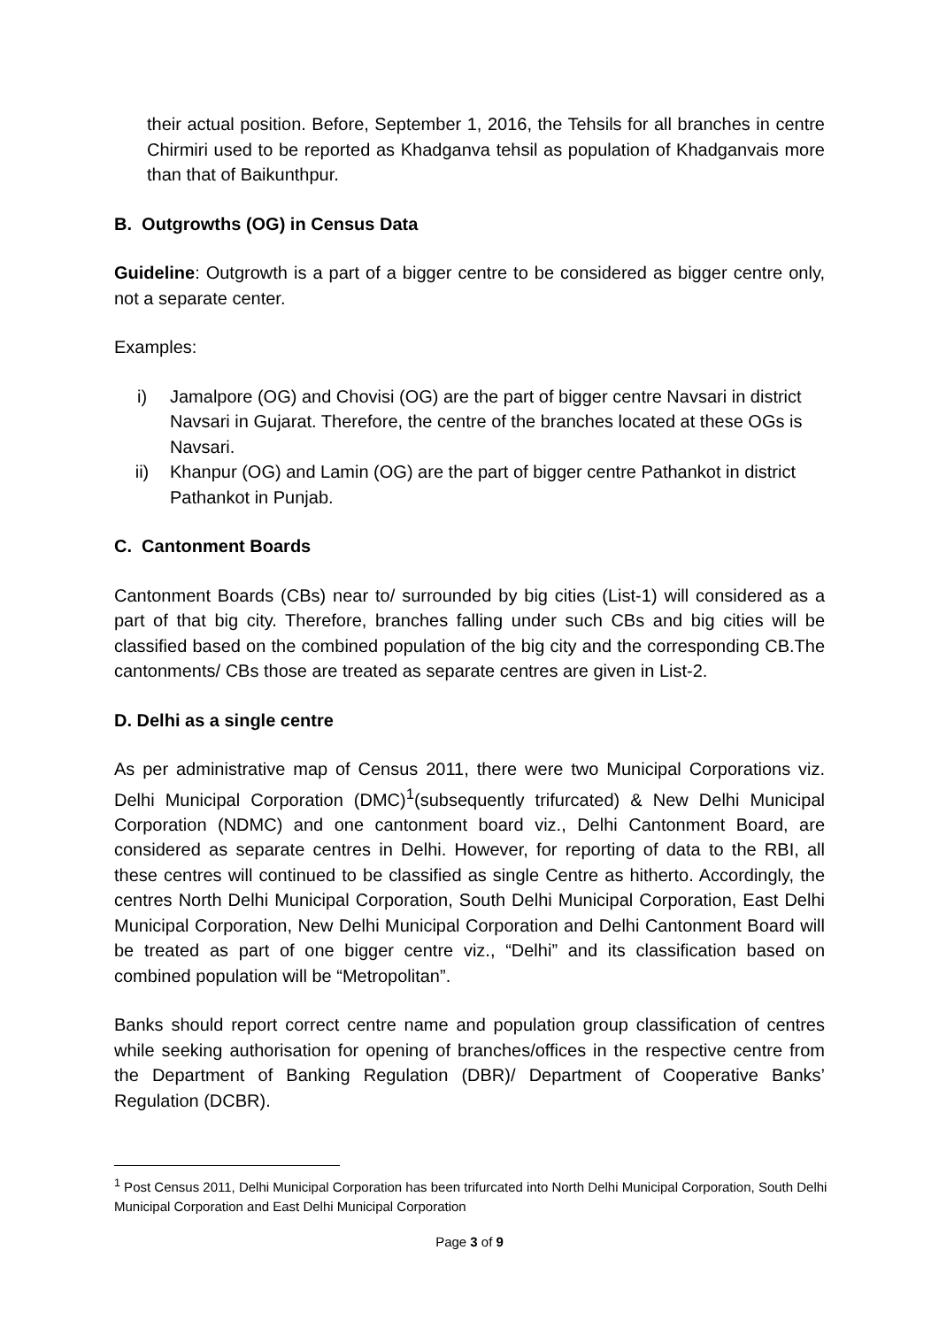their actual position. Before, September 1, 2016, the Tehsils for all branches in centre Chirmiri used to be reported as Khadganva tehsil as population of Khadganvais more than that of Baikunthpur.
B. Outgrowths (OG) in Census Data
Guideline: Outgrowth is a part of a bigger centre to be considered as bigger centre only, not a separate center.
Examples:
i) Jamalpore (OG) and Chovisi (OG) are the part of bigger centre Navsari in district Navsari in Gujarat. Therefore, the centre of the branches located at these OGs is Navsari.
ii) Khanpur (OG) and Lamin (OG) are the part of bigger centre Pathankot in district Pathankot in Punjab.
C. Cantonment Boards
Cantonment Boards (CBs) near to/ surrounded by big cities (List-1) will considered as a part of that big city. Therefore, branches falling under such CBs and big cities will be classified based on the combined population of the big city and the corresponding CB.The cantonments/ CBs those are treated as separate centres are given in List-2.
D. Delhi as a single centre
As per administrative map of Census 2011, there were two Municipal Corporations viz. Delhi Municipal Corporation (DMC)<sup>1</sup>(subsequently trifurcated) & New Delhi Municipal Corporation (NDMC) and one cantonment board viz., Delhi Cantonment Board, are considered as separate centres in Delhi. However, for reporting of data to the RBI, all these centres will continued to be classified as single Centre as hitherto. Accordingly, the centres North Delhi Municipal Corporation, South Delhi Municipal Corporation, East Delhi Municipal Corporation, New Delhi Municipal Corporation and Delhi Cantonment Board will be treated as part of one bigger centre viz., “Delhi” and its classification based on combined population will be “Metropolitan”.
Banks should report correct centre name and population group classification of centres while seeking authorisation for opening of branches/offices in the respective centre from the Department of Banking Regulation (DBR)/ Department of Cooperative Banks’ Regulation (DCBR).
<sup>1</sup> Post Census 2011, Delhi Municipal Corporation has been trifurcated into North Delhi Municipal Corporation, South Delhi Municipal Corporation and East Delhi Municipal Corporation
Page 3 of 9